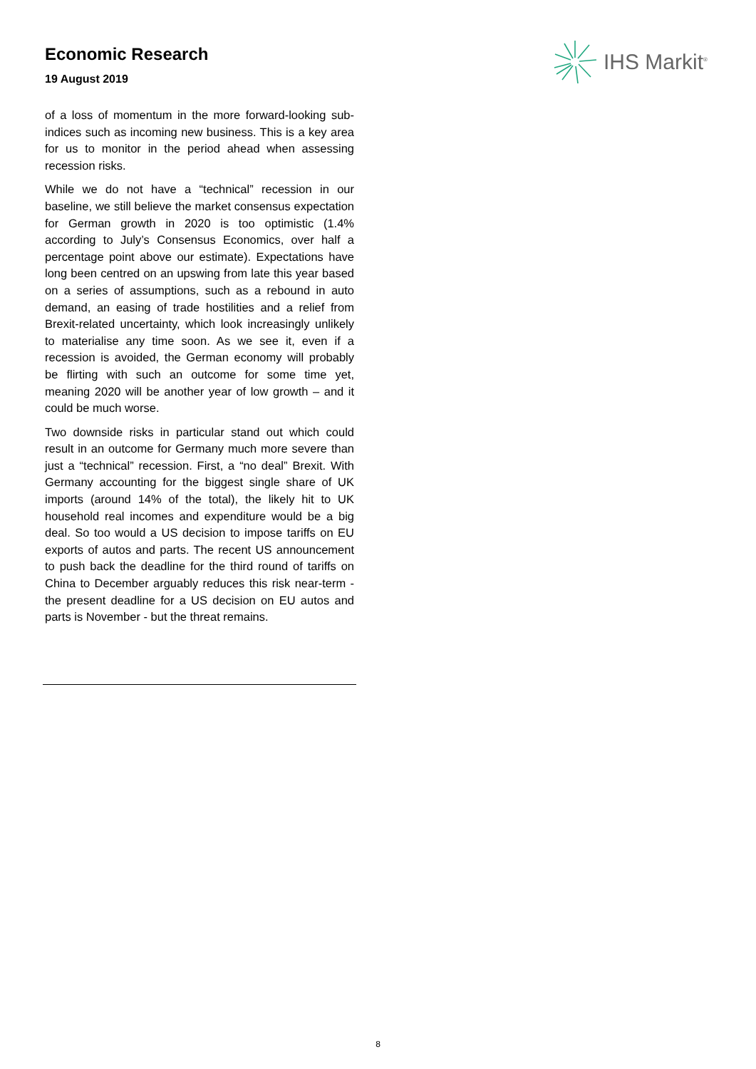Economic Research
19 August 2019
IHS Markit<sup>®</sup>
of a loss of momentum in the more forward-looking sub-indices such as incoming new business. This is a key area for us to monitor in the period ahead when assessing recession risks.
While we do not have a “technical” recession in our baseline, we still believe the market consensus expectation for German growth in 2020 is too optimistic (1.4% according to July’s Consensus Economics, over half a percentage point above our estimate). Expectations have long been centred on an upswing from late this year based on a series of assumptions, such as a rebound in auto demand, an easing of trade hostilities and a relief from Brexit-related uncertainty, which look increasingly unlikely to materialise any time soon. As we see it, even if a recession is avoided, the German economy will probably be flirting with such an outcome for some time yet, meaning 2020 will be another year of low growth – and it could be much worse.
Two downside risks in particular stand out which could result in an outcome for Germany much more severe than just a “technical” recession. First, a “no deal” Brexit. With Germany accounting for the biggest single share of UK imports (around 14% of the total), the likely hit to UK household real incomes and expenditure would be a big deal. So too would a US decision to impose tariffs on EU exports of autos and parts. The recent US announcement to push back the deadline for the third round of tariffs on China to December arguably reduces this risk near-term - the present deadline for a US decision on EU autos and parts is November - but the threat remains.
8